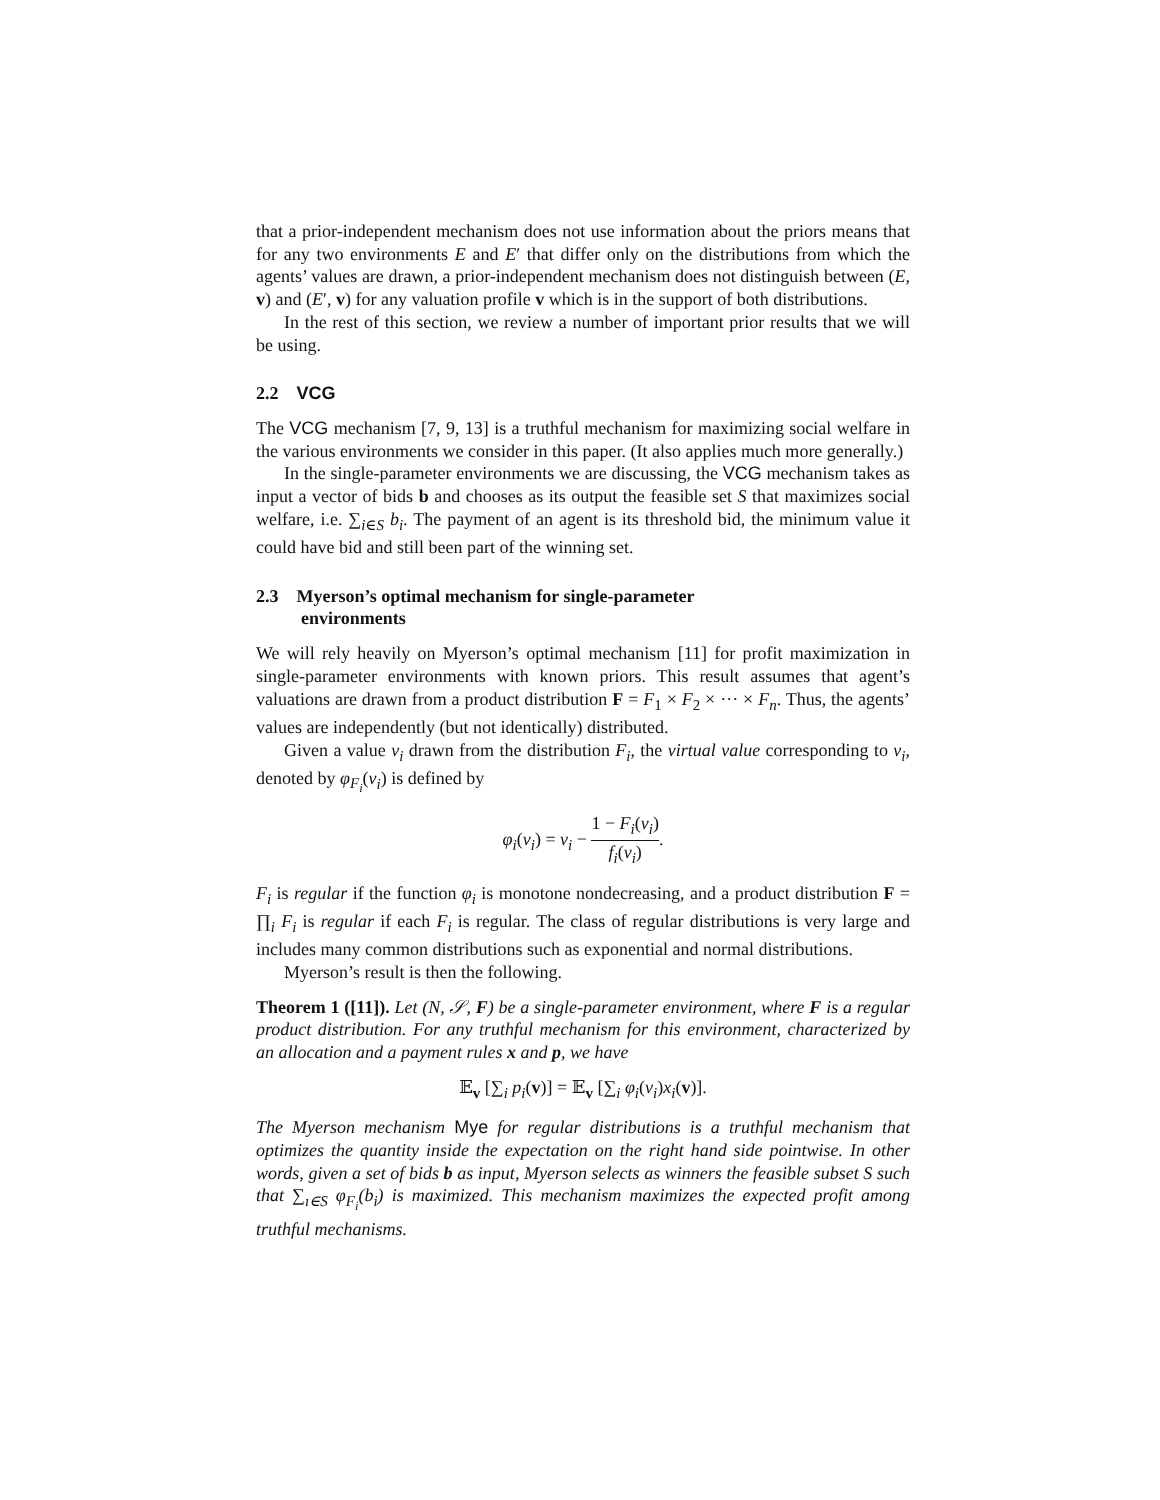that a prior-independent mechanism does not use information about the priors means that for any two environments E and E′ that differ only on the distributions from which the agents’ values are drawn, a prior-independent mechanism does not distinguish between (E, v) and (E′, v) for any valuation profile v which is in the support of both distributions.
In the rest of this section, we review a number of important prior results that we will be using.
2.2 VCG
The VCG mechanism [7, 9, 13] is a truthful mechanism for maximizing social welfare in the various environments we consider in this paper. (It also applies much more generally.)
In the single-parameter environments we are discussing, the VCG mechanism takes as input a vector of bids b and chooses as its output the feasible set S that maximizes social welfare, i.e. ∑<sub>i∈S</sub> b<sub>i</sub>. The payment of an agent is its threshold bid, the minimum value it could have bid and still been part of the winning set.
2.3 Myerson’s optimal mechanism for single-parameter
environments
We will rely heavily on Myerson’s optimal mechanism [11] for profit maximization in single-parameter environments with known priors. This result assumes that agent’s valuations are drawn from a product distribution F = F<sub>1</sub> × F<sub>2</sub> × ··· × F<sub>n</sub>. Thus, the agents’ values are independently (but not identically) distributed.
Given a value v<sub>i</sub> drawn from the distribution F<sub>i</sub>, the virtual value corresponding to v<sub>i</sub>, denoted by φ<sub>F<sub>i</sub></sub>(v<sub>i</sub>) is defined by
φ<sub>i</sub>(v<sub>i</sub>) = v<sub>i</sub> − 1 − F<sub>i</sub>(v<sub>i</sub>) f<sub>i</sub>(v<sub>i</sub>).
F<sub>i</sub> is regular if the function φ<sub>i</sub> is monotone nondecreasing, and a product distribution F = ∏<sub>i</sub> F<sub>i</sub> is regular if each F<sub>i</sub> is regular. The class of regular distributions is very large and includes many common distributions such as exponential and normal distributions.
Myerson’s result is then the following.
Theorem 1 ([11]). Let (N, 𝒮, F) be a single-parameter environment, where F is a regular product distribution. For any truthful mechanism for this environment, characterized by an allocation and a payment rules x and p, we have
𝔼<sub>v</sub> [∑<sub>i</sub> p<sub>i</sub>(v)] = 𝔼<sub>v</sub> [∑<sub>i</sub> φ<sub>i</sub>(v<sub>i</sub>)x<sub>i</sub>(v)].
The Myerson mechanism Mye for regular distributions is a truthful mechanism that optimizes the quantity inside the expectation on the right hand side pointwise. In other words, given a set of bids b as input, Myerson selects as winners the feasible subset S such that ∑<sub>ı∈S</sub> φ<sub>F<sub>i</sub></sub>(b<sub>i</sub>) is maximized. This mechanism maximizes the expected profit among truthful mechanisms.